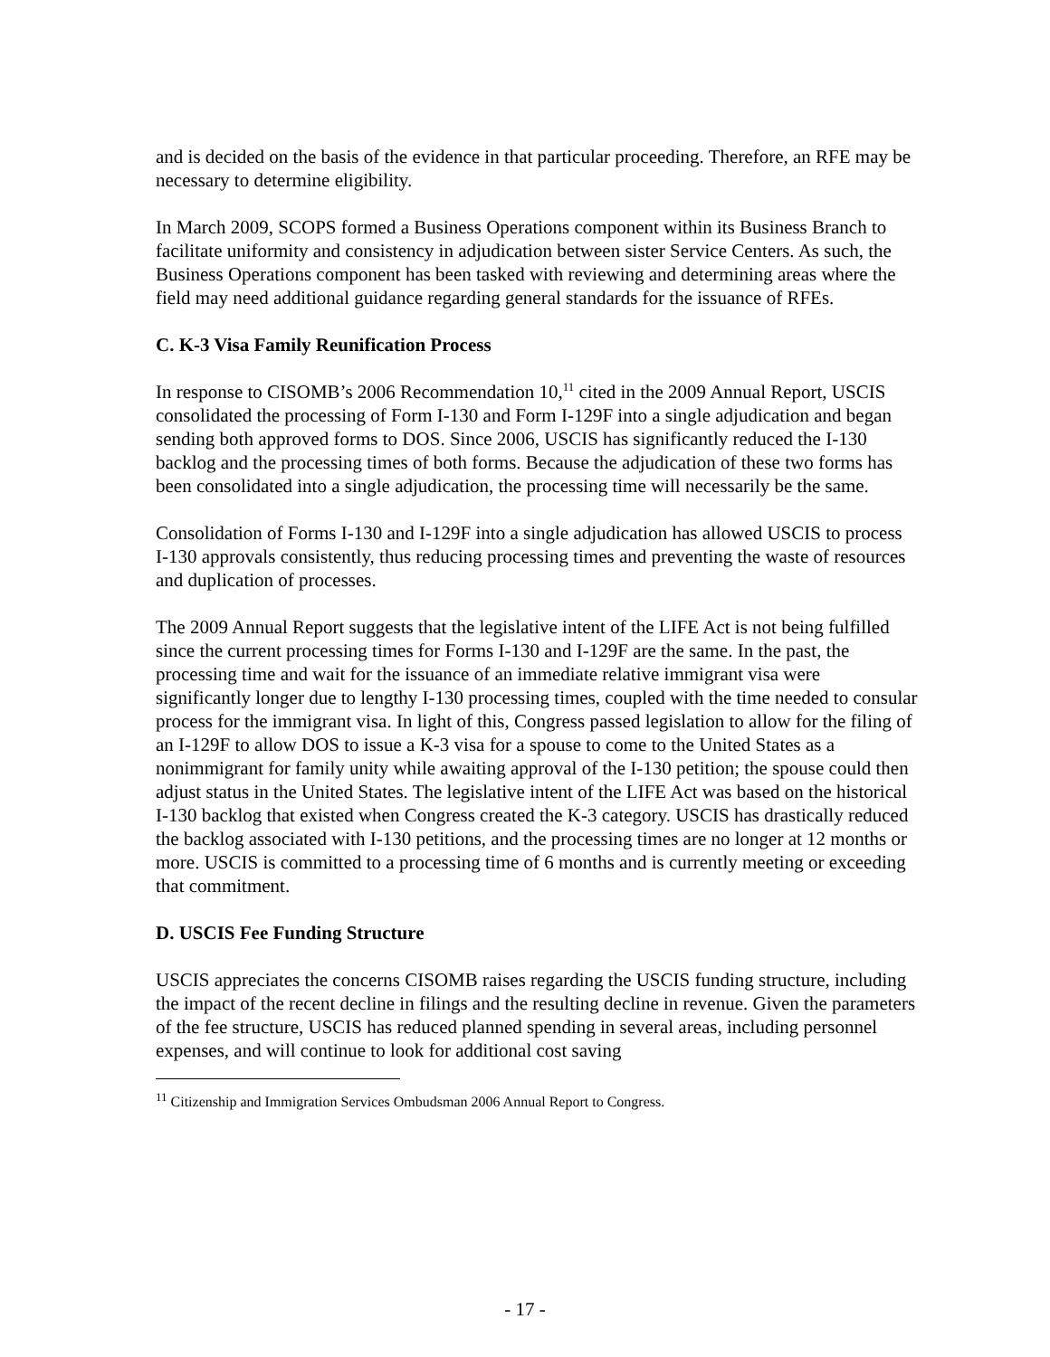and is decided on the basis of the evidence in that particular proceeding. Therefore, an RFE may be necessary to determine eligibility.
In March 2009, SCOPS formed a Business Operations component within its Business Branch to facilitate uniformity and consistency in adjudication between sister Service Centers. As such, the Business Operations component has been tasked with reviewing and determining areas where the field may need additional guidance regarding general standards for the issuance of RFEs.
C. K-3 Visa Family Reunification Process
In response to CISOMB’s 2006 Recommendation 10,<sup>11</sup> cited in the 2009 Annual Report, USCIS consolidated the processing of Form I-130 and Form I-129F into a single adjudication and began sending both approved forms to DOS. Since 2006, USCIS has significantly reduced the I-130 backlog and the processing times of both forms. Because the adjudication of these two forms has been consolidated into a single adjudication, the processing time will necessarily be the same.
Consolidation of Forms I-130 and I-129F into a single adjudication has allowed USCIS to process I-130 approvals consistently, thus reducing processing times and preventing the waste of resources and duplication of processes.
The 2009 Annual Report suggests that the legislative intent of the LIFE Act is not being fulfilled since the current processing times for Forms I-130 and I-129F are the same. In the past, the processing time and wait for the issuance of an immediate relative immigrant visa were significantly longer due to lengthy I-130 processing times, coupled with the time needed to consular process for the immigrant visa. In light of this, Congress passed legislation to allow for the filing of an I-129F to allow DOS to issue a K-3 visa for a spouse to come to the United States as a nonimmigrant for family unity while awaiting approval of the I-130 petition; the spouse could then adjust status in the United States. The legislative intent of the LIFE Act was based on the historical I-130 backlog that existed when Congress created the K-3 category. USCIS has drastically reduced the backlog associated with I-130 petitions, and the processing times are no longer at 12 months or more. USCIS is committed to a processing time of 6 months and is currently meeting or exceeding that commitment.
D. USCIS Fee Funding Structure
USCIS appreciates the concerns CISOMB raises regarding the USCIS funding structure, including the impact of the recent decline in filings and the resulting decline in revenue. Given the parameters of the fee structure, USCIS has reduced planned spending in several areas, including personnel expenses, and will continue to look for additional cost saving
<sup>11</sup> Citizenship and Immigration Services Ombudsman 2006 Annual Report to Congress.
- 17 -